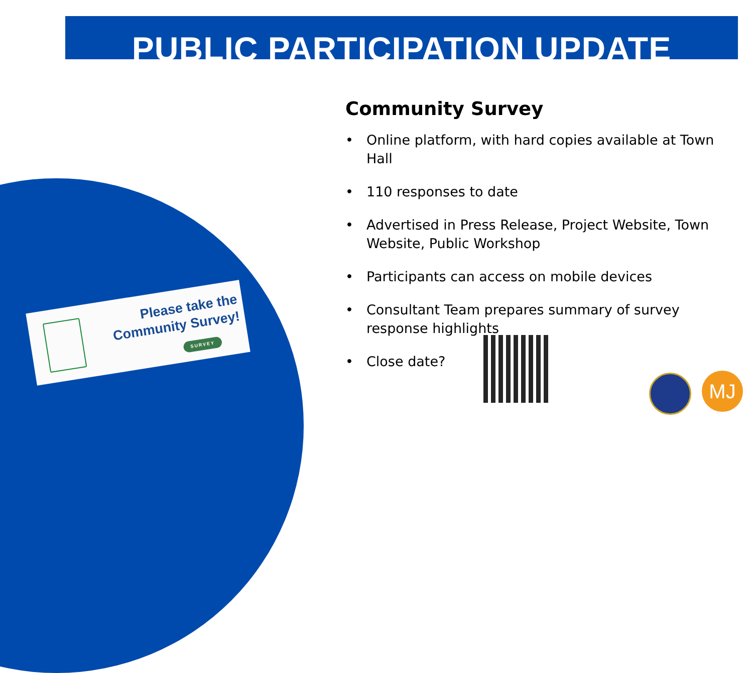PUBLIC PARTICIPATION UPDATE
Please take the Community Survey!
SURVEY
Community Survey
• Online platform, with hard copies available at Town Hall
• 110 responses to date
• Advertised in Press Release, Project Website, Town Website, Public Workshop
• Participants can access on mobile devices
• Consultant Team prepares summary of survey response highlights
• Close date?
MJ